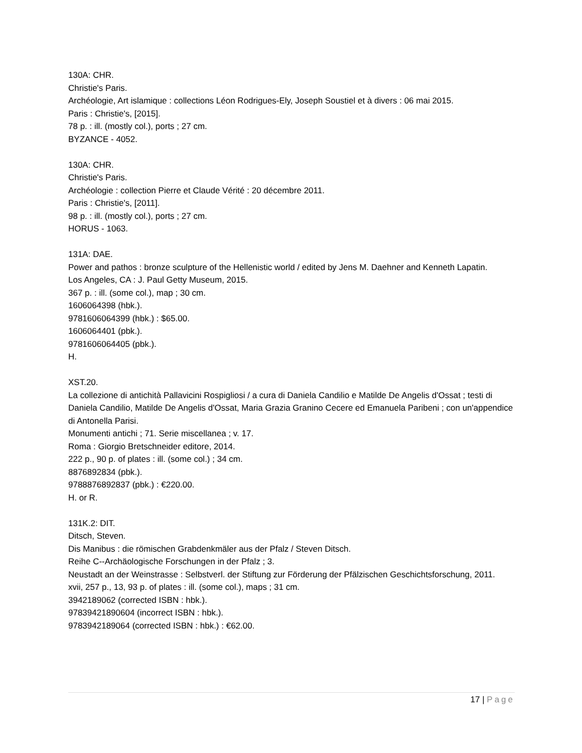130A: CHR.
Christie's Paris.
Archéologie, Art islamique : collections Léon Rodrigues-Ely, Joseph Soustiel et à divers : 06 mai 2015.
Paris : Christie's, [2015].
78 p. : ill. (mostly col.), ports ; 27 cm.
BYZANCE - 4052.
130A: CHR.
Christie's Paris.
Archéologie : collection Pierre et Claude Vérité : 20 décembre 2011.
Paris : Christie's, [2011].
98 p. : ill. (mostly col.), ports ; 27 cm.
HORUS - 1063.
131A: DAE.
Power and pathos : bronze sculpture of the Hellenistic world / edited by Jens M. Daehner and Kenneth Lapatin.
Los Angeles, CA : J. Paul Getty Museum, 2015.
367 p. : ill. (some col.), map ; 30 cm.
1606064398 (hbk.).
9781606064399 (hbk.) : $65.00.
1606064401 (pbk.).
9781606064405 (pbk.).
H.
XST.20.
La collezione di antichità Pallavicini Rospigliosi / a cura di Daniela Candilio e Matilde De Angelis d'Ossat ; testi di Daniela Candilio, Matilde De Angelis d'Ossat, Maria Grazia Granino Cecere ed Emanuela Paribeni ; con un'appendice di Antonella Parisi.
Monumenti antichi ; 71. Serie miscellanea ; v. 17.
Roma : Giorgio Bretschneider editore, 2014.
222 p., 90 p. of plates : ill. (some col.) ; 34 cm.
8876892834 (pbk.).
9788876892837 (pbk.) : €220.00.
H. or R.
131K.2: DIT.
Ditsch, Steven.
Dis Manibus : die römischen Grabdenkmäler aus der Pfalz / Steven Ditsch.
Reihe C--Archäologische Forschungen in der Pfalz ; 3.
Neustadt an der Weinstrasse : Selbstverl. der Stiftung zur Förderung der Pfälzischen Geschichtsforschung, 2011.
xvii, 257 p., 13, 93 p. of plates : ill. (some col.), maps ; 31 cm.
3942189062 (corrected ISBN : hbk.).
97839421890604 (incorrect ISBN : hbk.).
9783942189064 (corrected ISBN : hbk.) : €62.00.
17 | Page